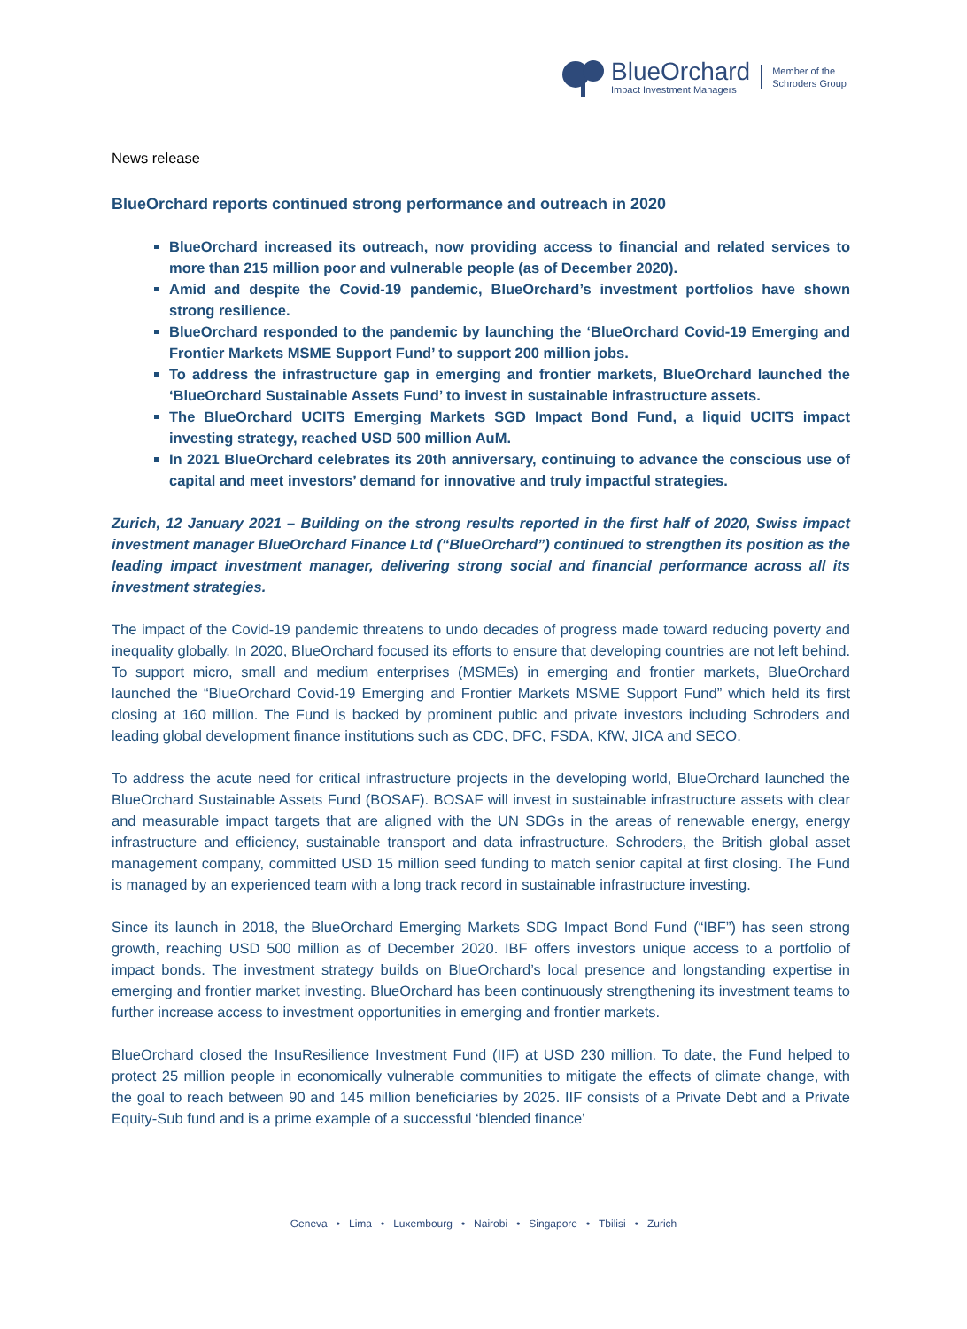BlueOrchard
Impact Investment Managers
Member of the
Schroders Group
News release
BlueOrchard reports continued strong performance and outreach in 2020
BlueOrchard increased its outreach, now providing access to financial and related services to more than 215 million poor and vulnerable people (as of December 2020).
Amid and despite the Covid-19 pandemic, BlueOrchard’s investment portfolios have shown strong resilience.
BlueOrchard responded to the pandemic by launching the ‘BlueOrchard Covid-19 Emerging and Frontier Markets MSME Support Fund’ to support 200 million jobs.
To address the infrastructure gap in emerging and frontier markets, BlueOrchard launched the ‘BlueOrchard Sustainable Assets Fund’ to invest in sustainable infrastructure assets.
The BlueOrchard UCITS Emerging Markets SGD Impact Bond Fund, a liquid UCITS impact investing strategy, reached USD 500 million AuM.
In 2021 BlueOrchard celebrates its 20th anniversary, continuing to advance the conscious use of capital and meet investors’ demand for innovative and truly impactful strategies.
Zurich, 12 January 2021 – Building on the strong results reported in the first half of 2020, Swiss impact investment manager BlueOrchard Finance Ltd (“BlueOrchard”) continued to strengthen its position as the leading impact investment manager, delivering strong social and financial performance across all its investment strategies.
The impact of the Covid-19 pandemic threatens to undo decades of progress made toward reducing poverty and inequality globally. In 2020, BlueOrchard focused its efforts to ensure that developing countries are not left behind. To support micro, small and medium enterprises (MSMEs) in emerging and frontier markets, BlueOrchard launched the “BlueOrchard Covid-19 Emerging and Frontier Markets MSME Support Fund” which held its first closing at 160 million. The Fund is backed by prominent public and private investors including Schroders and leading global development finance institutions such as CDC, DFC, FSDA, KfW, JICA and SECO.
To address the acute need for critical infrastructure projects in the developing world, BlueOrchard launched the BlueOrchard Sustainable Assets Fund (BOSAF). BOSAF will invest in sustainable infrastructure assets with clear and measurable impact targets that are aligned with the UN SDGs in the areas of renewable energy, energy infrastructure and efficiency, sustainable transport and data infrastructure. Schroders, the British global asset management company, committed USD 15 million seed funding to match senior capital at first closing. The Fund is managed by an experienced team with a long track record in sustainable infrastructure investing.
Since its launch in 2018, the BlueOrchard Emerging Markets SDG Impact Bond Fund (“IBF”) has seen strong growth, reaching USD 500 million as of December 2020. IBF offers investors unique access to a portfolio of impact bonds. The investment strategy builds on BlueOrchard’s local presence and longstanding expertise in emerging and frontier market investing. BlueOrchard has been continuously strengthening its investment teams to further increase access to investment opportunities in emerging and frontier markets.
BlueOrchard closed the InsuResilience Investment Fund (IIF) at USD 230 million. To date, the Fund helped to protect 25 million people in economically vulnerable communities to mitigate the effects of climate change, with the goal to reach between 90 and 145 million beneficiaries by 2025. IIF consists of a Private Debt and a Private Equity-Sub fund and is a prime example of a successful ‘blended finance’
Geneva • Lima • Luxembourg • Nairobi • Singapore • Tbilisi • Zurich